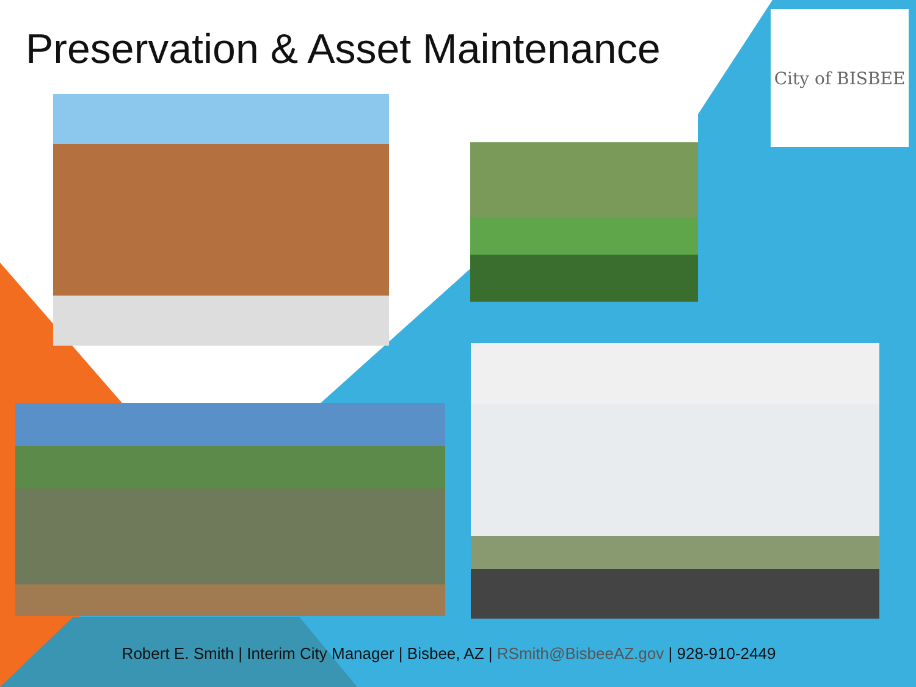Preservation & Asset Maintenance
City of BISBEE
Robert E. Smith | Interim City Manager | Bisbee, AZ | RSmith@BisbeeAZ.gov | 928-910-2449